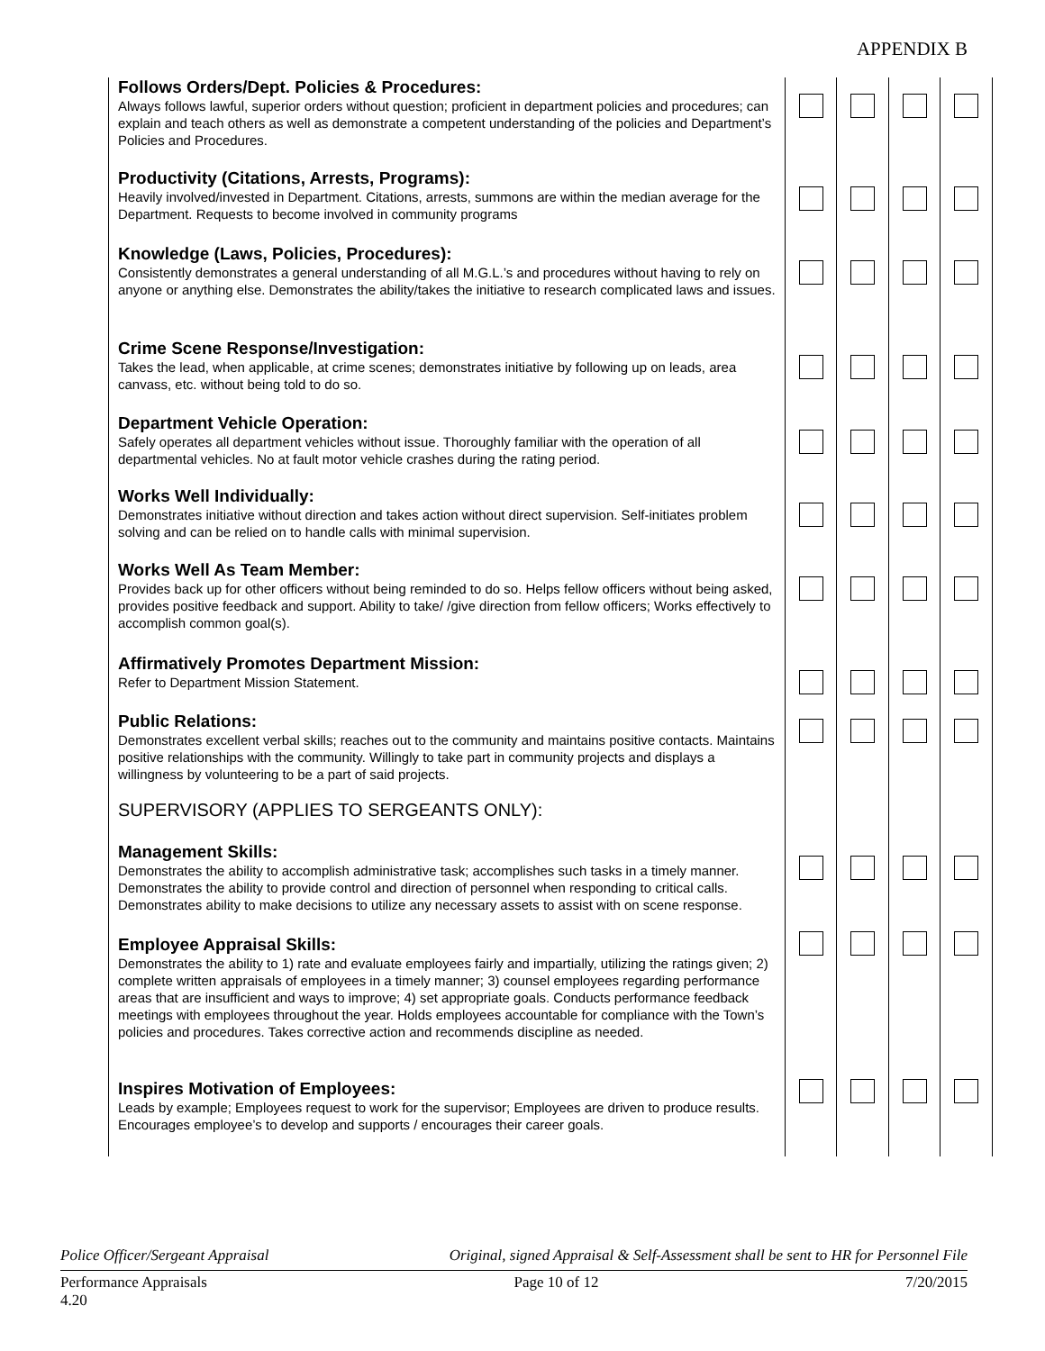APPENDIX B
| Follows Orders/Dept. Policies & Procedures: Always follows lawful, superior orders without question; proficient in department policies and procedures; can explain and teach others as well as demonstrate a competent understanding of the policies and Department’s Policies and Procedures. | | | | |
| Productivity (Citations, Arrests, Programs): Heavily involved/invested in Department. Citations, arrests, summons are within the median average for the Department. Requests to become involved in community programs | | | | |
| Knowledge (Laws, Policies, Procedures): Consistently demonstrates a general understanding of all M.G.L.’s and procedures without having to rely on anyone or anything else. Demonstrates the ability/takes the initiative to research complicated laws and issues. | | | | |
| Crime Scene Response/Investigation: Takes the lead, when applicable, at crime scenes; demonstrates initiative by following up on leads, area canvass, etc. without being told to do so. | | | | |
| Department Vehicle Operation: Safely operates all department vehicles without issue. Thoroughly familiar with the operation of all departmental vehicles. No at fault motor vehicle crashes during the rating period. | | | | |
| Works Well Individually: Demonstrates initiative without direction and takes action without direct supervision. Self-initiates problem solving and can be relied on to handle calls with minimal supervision. | | | | |
| Works Well As Team Member: Provides back up for other officers without being reminded to do so. Helps fellow officers without being asked, provides positive feedback and support. Ability to take/ /give direction from fellow officers; Works effectively to accomplish common goal(s). | | | | |
| Affirmatively Promotes Department Mission: Refer to Department Mission Statement. | | | | |
| Public Relations: Demonstrates excellent verbal skills; reaches out to the community and maintains positive contacts. Maintains positive relationships with the community. Willingly to take part in community projects and displays a willingness by volunteering to be a part of said projects. | | | | |
| SUPERVISORY (APPLIES TO SERGEANTS ONLY): Management Skills: Demonstrates the ability to accomplish administrative task; accomplishes such tasks in a timely manner. Demonstrates the ability to provide control and direction of personnel when responding to critical calls. Demonstrates ability to make decisions to utilize any necessary assets to assist with on scene response. | | | | |
| Employee Appraisal Skills: Demonstrates the ability to 1) rate and evaluate employees fairly and impartially, utilizing the ratings given; 2) complete written appraisals of employees in a timely manner; 3) counsel employees regarding performance areas that are insufficient and ways to improve; 4) set appropriate goals. Conducts performance feedback meetings with employees throughout the year. Holds employees accountable for compliance with the Town’s policies and procedures. Takes corrective action and recommends discipline as needed. | | | | |
| Inspires Motivation of Employees: Leads by example; Employees request to work for the supervisor; Employees are driven to produce results. Encourages employee’s to develop and supports / encourages their career goals. | | | | |
Police Officer/Sergeant Appraisal Original, signed Appraisal & Self-Assessment shall be sent to HR for Personnel File
Performance Appraisals
4.20 Page 10 of 12 7/20/2015